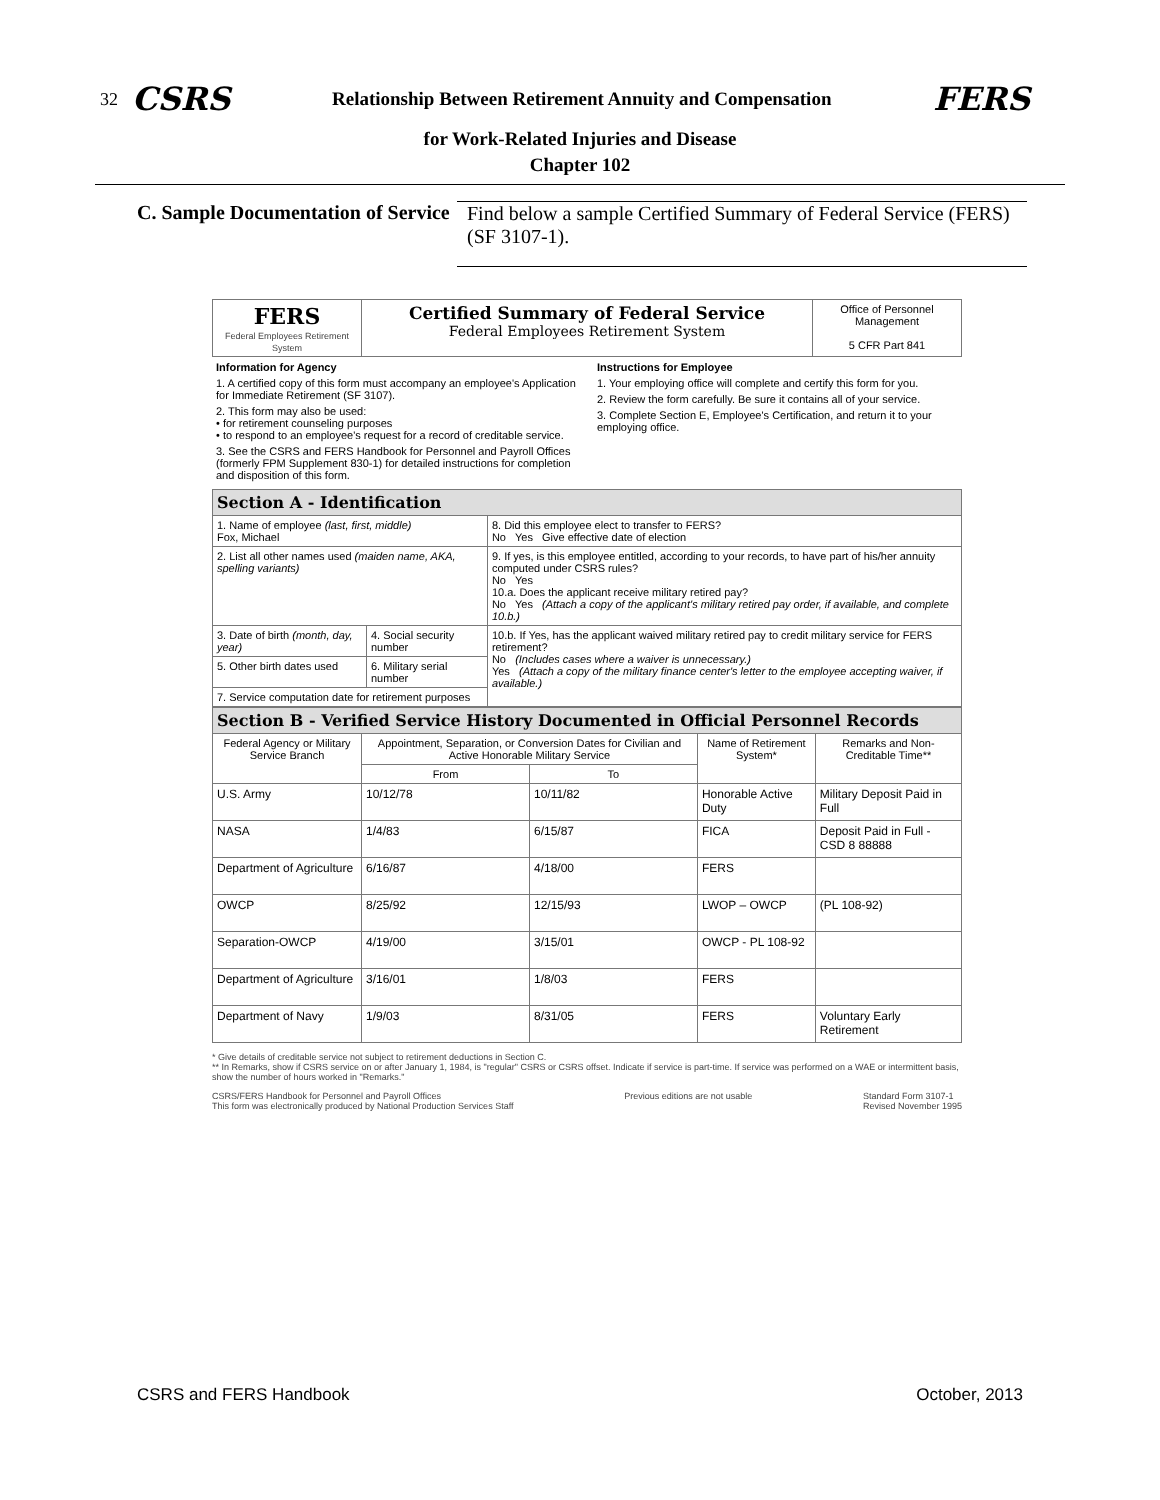32 CSRS Relationship Between Retirement Annuity and Compensation FERS
for Work-Related Injuries and Disease
Chapter 102
C. Sample Documentation of Service
Find below a sample Certified Summary of Federal Service (FERS) (SF 3107-1).
| FERS Federal Employees Retirement System | Certified Summary of Federal Service Federal Employees Retirement System | Office of Personnel Management 5 CFR Part 841 |
Information for Agency
1. A certified copy of this form must accompany an employee's Application for Immediate Retirement (SF 3107).
2. This form may also be used:
• for retirement counseling purposes
• to respond to an employee's request for a record of creditable service.
3. See the CSRS and FERS Handbook for Personnel and Payroll Offices (formerly FPM Supplement 830-1) for detailed instructions for completion and disposition of this form.
Instructions for Employee
1. Your employing office will complete and certify this form for you.
2. Review the form carefully. Be sure it contains all of your service.
3. Complete Section E, Employee's Certification, and return it to your employing office.
| Section A - Identification | | |
| 1. Name of employee (last, first, middle) Fox, Michael | | 8. Did this employee elect to transfer to FERS? No Yes Give effective date of election |
| 2. List all other names used (maiden name, AKA, spelling variants) | | 9. If yes, is this employee entitled, according to your records, to have part of his/her annuity computed under CSRS rules? No Yes 10.a. Does the applicant receive military retired pay? No Yes (Attach a copy of the applicant's military retired pay order, if available, and complete 10.b.) |
| 3. Date of birth (month, day, year) | 4. Social security number | 10.b. If Yes, has the applicant waived military retired pay to credit military service for FERS retirement? No (Includes cases where a waiver is unnecessary.) Yes (Attach a copy of the military finance center's letter to the employee accepting waiver, if available.) |
| 5. Other birth dates used | 6. Military serial number | |
| 7. Service computation date for retirement purposes | | |
| Section B - Verified Service History Documented in Official Personnel Records | | | | |
| Federal Agency or Military Service Branch | Appointment, Separation, or Conversion Dates for Civilian and Active Honorable Military Service | | Name of Retirement System* | Remarks and Non-Creditable Time** |
| | From | To | | |
| U.S. Army | 10/12/78 | 10/11/82 | Honorable Active Duty | Military Deposit Paid in Full |
| NASA | 1/4/83 | 6/15/87 | FICA | Deposit Paid in Full - CSD 8 88888 |
| Department of Agriculture | 6/16/87 | 4/18/00 | FERS | |
| OWCP | 8/25/92 | 12/15/93 | LWOP – OWCP | (PL 108-92) |
| Separation-OWCP | 4/19/00 | 3/15/01 | OWCP - PL 108-92 | |
| Department of Agriculture | 3/16/01 | 1/8/03 | FERS | |
| Department of Navy | 1/9/03 | 8/31/05 | FERS | Voluntary Early Retirement |
* Give details of creditable service not subject to retirement deductions in Section C.
** In Remarks, show if CSRS service on or after January 1, 1984, is "regular" CSRS or CSRS offset. Indicate if service is part-time. If service was performed on a WAE or intermittent basis, show the number of hours worked in "Remarks."
CSRS/FERS Handbook for Personnel and Payroll Offices
This form was electronically produced by National Production Services Staff Previous editions are not usable Standard Form 3107-1
Revised November 1995
CSRS and FERS Handbook October, 2013